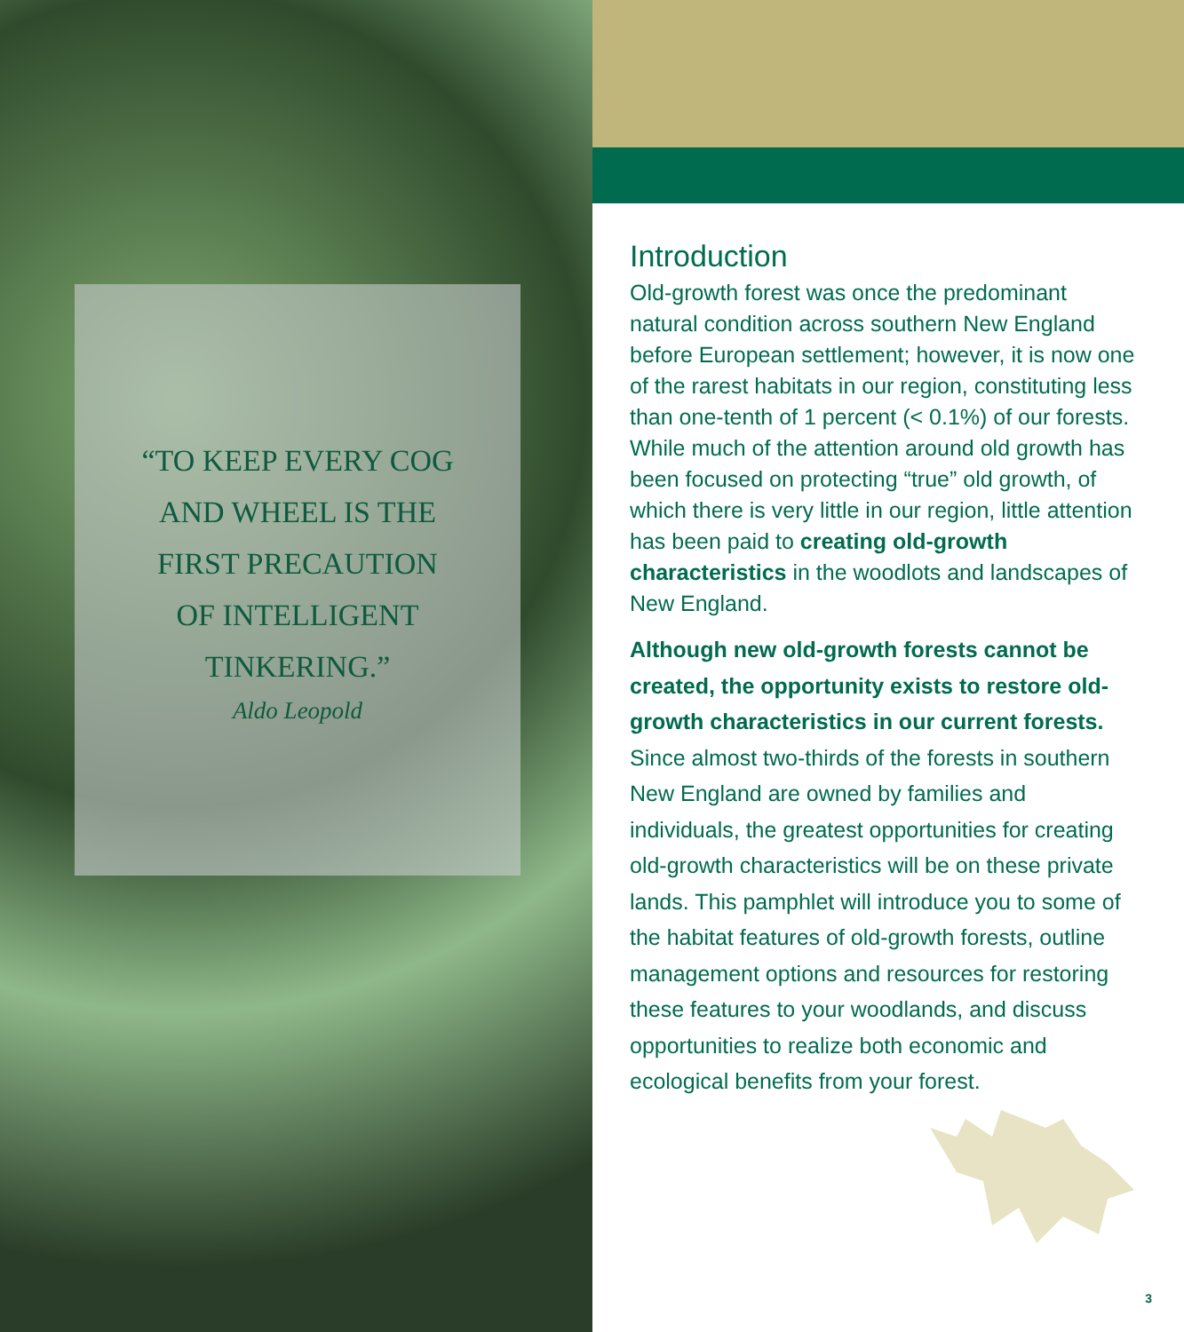“TO KEEP EVERY COG
AND WHEEL IS THE
FIRST PRECAUTION
OF INTELLIGENT
TINKERING.”
Aldo Leopold
Introduction
Old-growth forest was once the predominant natural condition across southern New England before European settlement; however, it is now one of the rarest habitats in our region, constituting less than one-tenth of 1 percent (< 0.1%) of our forests. While much of the attention around old growth has been focused on protecting “true” old growth, of which there is very little in our region, little attention has been paid to creating old-growth characteristics in the woodlots and landscapes of New England.
Although new old-growth forests cannot be created, the opportunity exists to restore old-growth characteristics in our current forests. Since almost two-thirds of the forests in southern New England are owned by families and individuals, the greatest opportunities for creating old-growth characteristics will be on these private lands. This pamphlet will introduce you to some of the habitat features of old-growth forests, outline management options and resources for restoring these features to your woodlands, and discuss opportunities to realize both economic and ecological benefits from your forest.
3